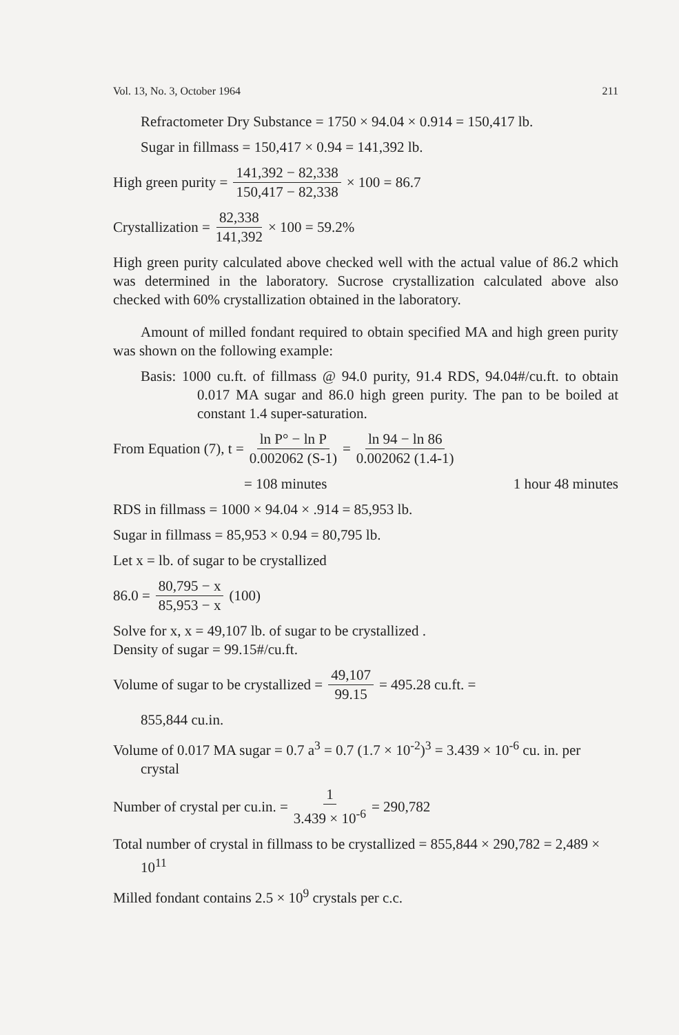Vol. 13, No. 3, October 1964 211
Refractometer Dry Substance = 1750 × 94.04 × 0.914 = 150,417 lb.
Sugar in fillmass = 150,417 × 0.94 = 141,392 lb.
High green purity = 141,392 − 82,338 150,417 − 82,338 × 100 = 86.7
Crystallization = 82,338 141,392 × 100 = 59.2%
High green purity calculated above checked well with the actual value of 86.2 which was determined in the laboratory. Sucrose crystallization calculated above also checked with 60% crystallization obtained in the laboratory.
Amount of milled fondant required to obtain specified MA and high green purity was shown on the following example:
Basis: 1000 cu.ft. of fillmass @ 94.0 purity, 91.4 RDS, 94.04#/cu.ft. to obtain 0.017 MA sugar and 86.0 high green purity. The pan to be boiled at constant 1.4 super-saturation.
From Equation (7), t = ln P° − ln P 0.002062 (S-1) = ln 94 − ln 86 0.002062 (1.4-1)
= 108 minutes 1 hour 48 minutes
RDS in fillmass = 1000 × 94.04 × .914 = 85,953 lb.
Sugar in fillmass = 85,953 × 0.94 = 80,795 lb.
Let x = lb. of sugar to be crystallized
86.0 = 80,795 − x 85,953 − x (100)
Solve for x, x = 49,107 lb. of sugar to be crystallized .
Density of sugar = 99.15#/cu.ft.
Volume of sugar to be crystallized = 49,107 99.15 = 495.28 cu.ft. =
855,844 cu.in.
Volume of 0.017 MA sugar = 0.7 a<sup>3</sup> = 0.7 (1.7 × 10<sup>-2</sup>)<sup>3</sup> = 3.439 × 10<sup>-6</sup> cu. in. per crystal
Number of crystal per cu.in. = 1 3.439 × 10<sup>-6</sup> = 290,782
Total number of crystal in fillmass to be crystallized = 855,844 × 290,782 = 2,489 × 10<sup>11</sup>
Milled fondant contains 2.5 × 10<sup>9</sup> crystals per c.c.